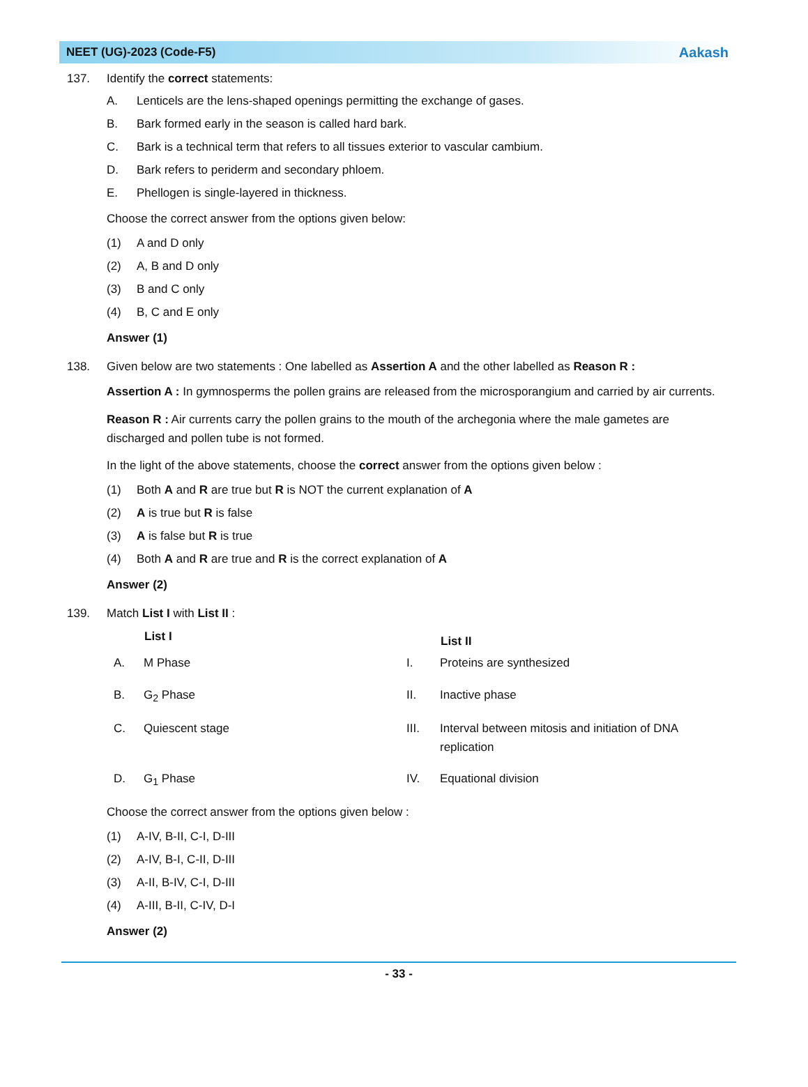NEET (UG)-2023 (Code-F5) Aakash
137. Identify the correct statements:
A. Lenticels are the lens-shaped openings permitting the exchange of gases.
B. Bark formed early in the season is called hard bark.
C. Bark is a technical term that refers to all tissues exterior to vascular cambium.
D. Bark refers to periderm and secondary phloem.
E. Phellogen is single-layered in thickness.
Choose the correct answer from the options given below:
(1) A and D only
(2) A, B and D only
(3) B and C only
(4) B, C and E only
Answer (1)
138. Given below are two statements : One labelled as Assertion A and the other labelled as Reason R :
Assertion A : In gymnosperms the pollen grains are released from the microsporangium and carried by air currents.
Reason R : Air currents carry the pollen grains to the mouth of the archegonia where the male gametes are discharged and pollen tube is not formed.
In the light of the above statements, choose the correct answer from the options given below :
(1) Both A and R are true but R is NOT the current explanation of A
(2) A is true but R is false
(3) A is false but R is true
(4) Both A and R are true and R is the correct explanation of A
Answer (2)
139. Match List I with List II :
| | List I | | List II |
| --- | --- | --- | --- |
| A. | M Phase | I. | Proteins are synthesized |
| B. | G<sub>2</sub> Phase | II. | Inactive phase |
| C. | Quiescent stage | III. | Interval between mitosis and initiation of DNA replication |
| D. | G<sub>1</sub> Phase | IV. | Equational division |
Choose the correct answer from the options given below :
(1) A-IV, B-II, C-I, D-III
(2) A-IV, B-I, C-II, D-III
(3) A-II, B-IV, C-I, D-III
(4) A-III, B-II, C-IV, D-I
Answer (2)
- 33 -